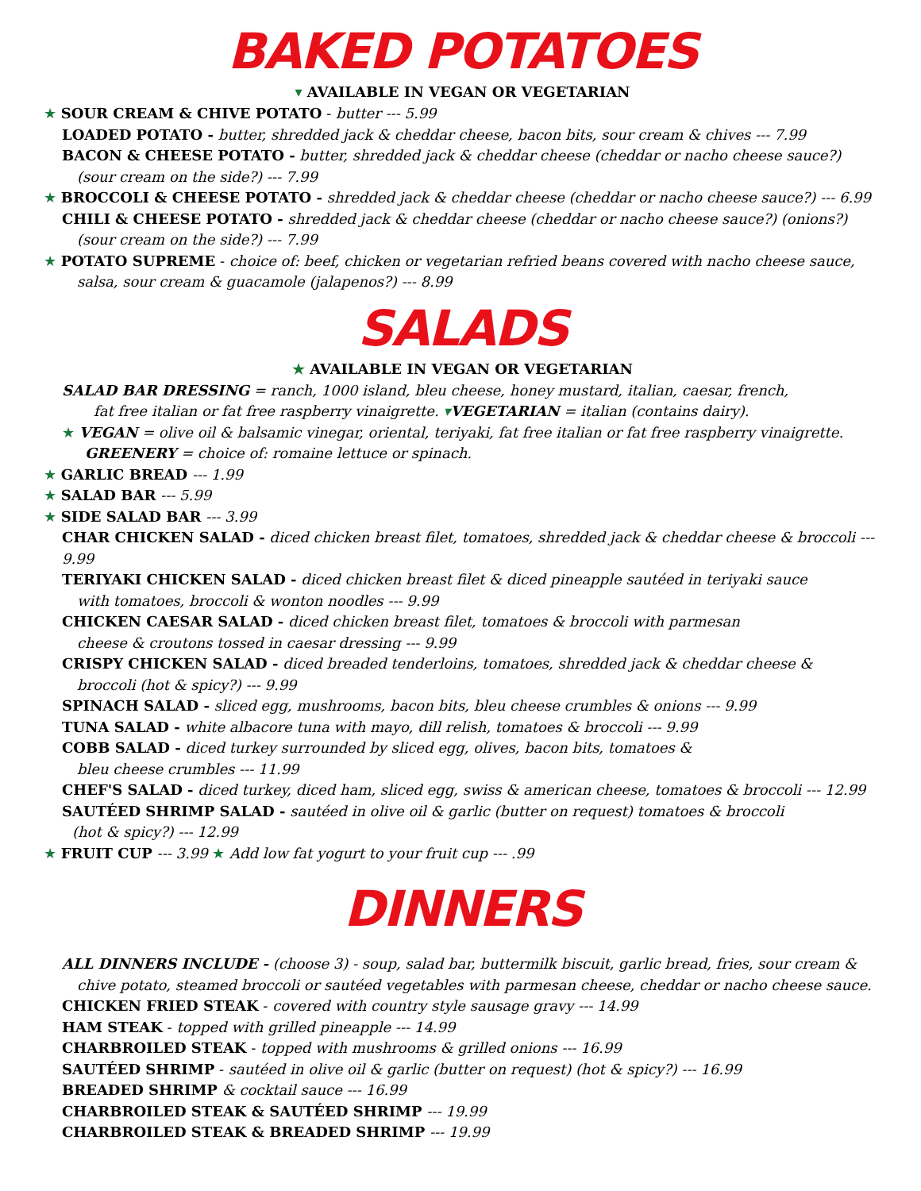BAKED POTATOES
▾ AVAILABLE IN VEGAN OR VEGETARIAN
★ SOUR CREAM & CHIVE POTATO - butter --- 5.99
LOADED POTATO - butter, shredded jack & cheddar cheese, bacon bits, sour cream & chives --- 7.99
BACON & CHEESE POTATO - butter, shredded jack & cheddar cheese (cheddar or nacho cheese sauce?)
(sour cream on the side?) --- 7.99
★ BROCCOLI & CHEESE POTATO - shredded jack & cheddar cheese (cheddar or nacho cheese sauce?) --- 6.99
CHILI & CHEESE POTATO - shredded jack & cheddar cheese (cheddar or nacho cheese sauce?) (onions?)
(sour cream on the side?) --- 7.99
★ POTATO SUPREME - choice of: beef, chicken or vegetarian refried beans covered with nacho cheese sauce,
salsa, sour cream & guacamole (jalapenos?) --- 8.99
SALADS
★ AVAILABLE IN VEGAN OR VEGETARIAN
SALAD BAR DRESSING = ranch, 1000 island, bleu cheese, honey mustard, italian, caesar, french,
fat free italian or fat free raspberry vinaigrette. ▾VEGETARIAN = italian (contains dairy).
★ VEGAN = olive oil & balsamic vinegar, oriental, teriyaki, fat free italian or fat free raspberry vinaigrette.
GREENERY = choice of: romaine lettuce or spinach.
★ GARLIC BREAD --- 1.99
★ SALAD BAR --- 5.99
★ SIDE SALAD BAR --- 3.99
CHAR CHICKEN SALAD - diced chicken breast filet, tomatoes, shredded jack & cheddar cheese & broccoli --- 9.99
TERIYAKI CHICKEN SALAD - diced chicken breast filet & diced pineapple sautéed in teriyaki sauce
with tomatoes, broccoli & wonton noodles --- 9.99
CHICKEN CAESAR SALAD - diced chicken breast filet, tomatoes & broccoli with parmesan
cheese & croutons tossed in caesar dressing --- 9.99
CRISPY CHICKEN SALAD - diced breaded tenderloins, tomatoes, shredded jack & cheddar cheese &
broccoli (hot & spicy?) --- 9.99
SPINACH SALAD - sliced egg, mushrooms, bacon bits, bleu cheese crumbles & onions --- 9.99
TUNA SALAD - white albacore tuna with mayo, dill relish, tomatoes & broccoli --- 9.99
COBB SALAD - diced turkey surrounded by sliced egg, olives, bacon bits, tomatoes &
bleu cheese crumbles --- 11.99
CHEF'S SALAD - diced turkey, diced ham, sliced egg, swiss & american cheese, tomatoes & broccoli --- 12.99
SAUTÉED SHRIMP SALAD - sautéed in olive oil & garlic (butter on request) tomatoes & broccoli
(hot & spicy?) --- 12.99
★ FRUIT CUP --- 3.99 ★ Add low fat yogurt to your fruit cup --- .99
DINNERS
ALL DINNERS INCLUDE - (choose 3) - soup, salad bar, buttermilk biscuit, garlic bread, fries, sour cream &
chive potato, steamed broccoli or sautéed vegetables with parmesan cheese, cheddar or nacho cheese sauce.
CHICKEN FRIED STEAK - covered with country style sausage gravy --- 14.99
HAM STEAK - topped with grilled pineapple --- 14.99
CHARBROILED STEAK - topped with mushrooms & grilled onions --- 16.99
SAUTÉED SHRIMP - sautéed in olive oil & garlic (butter on request) (hot & spicy?) --- 16.99
BREADED SHRIMP & cocktail sauce --- 16.99
CHARBROILED STEAK & SAUTÉED SHRIMP --- 19.99
CHARBROILED STEAK & BREADED SHRIMP --- 19.99